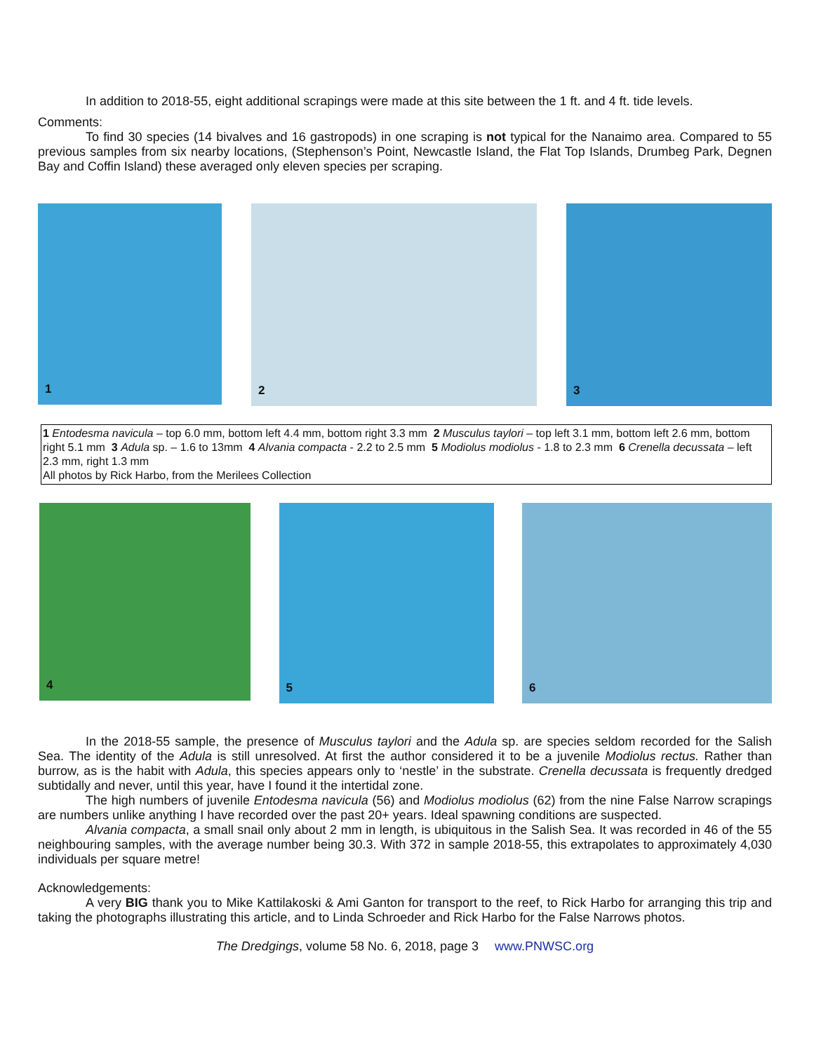In addition to 2018-55, eight additional scrapings were made at this site between the 1 ft. and 4 ft. tide levels.
Comments:
To find 30 species (14 bivalves and 16 gastropods) in one scraping is not typical for the Nanaimo area. Compared to 55 previous samples from six nearby locations, (Stephenson’s Point, Newcastle Island, the Flat Top Islands, Drumbeg Park, Degnen Bay and Coffin Island) these averaged only eleven species per scraping.
1
2
3
1 Entodesma navicula – top 6.0 mm, bottom left 4.4 mm, bottom right 3.3 mm 2 Musculus taylori – top left 3.1 mm, bottom left 2.6 mm, bottom right 5.1 mm 3 Adula sp. – 1.6 to 13mm 4 Alvania compacta - 2.2 to 2.5 mm 5 Modiolus modiolus - 1.8 to 2.3 mm 6 Crenella decussata – left 2.3 mm, right 1.3 mm
All photos by Rick Harbo, from the Merilees Collection
4
5
6
In the 2018-55 sample, the presence of Musculus taylori and the Adula sp. are species seldom recorded for the Salish Sea. The identity of the Adula is still unresolved. At first the author considered it to be a juvenile Modiolus rectus. Rather than burrow, as is the habit with Adula, this species appears only to ‘nestle’ in the substrate. Crenella decussata is frequently dredged subtidally and never, until this year, have I found it the intertidal zone.
The high numbers of juvenile Entodesma navicula (56) and Modiolus modiolus (62) from the nine False Narrow scrapings are numbers unlike anything I have recorded over the past 20+ years. Ideal spawning conditions are suspected.
Alvania compacta, a small snail only about 2 mm in length, is ubiquitous in the Salish Sea. It was recorded in 46 of the 55 neighbouring samples, with the average number being 30.3. With 372 in sample 2018-55, this extrapolates to approximately 4,030 individuals per square metre!
Acknowledgements:
A very BIG thank you to Mike Kattilakoski & Ami Ganton for transport to the reef, to Rick Harbo for arranging this trip and taking the photographs illustrating this article, and to Linda Schroeder and Rick Harbo for the False Narrows photos.
The Dredgings, volume 58 No. 6, 2018, page 3 www.PNWSC.org